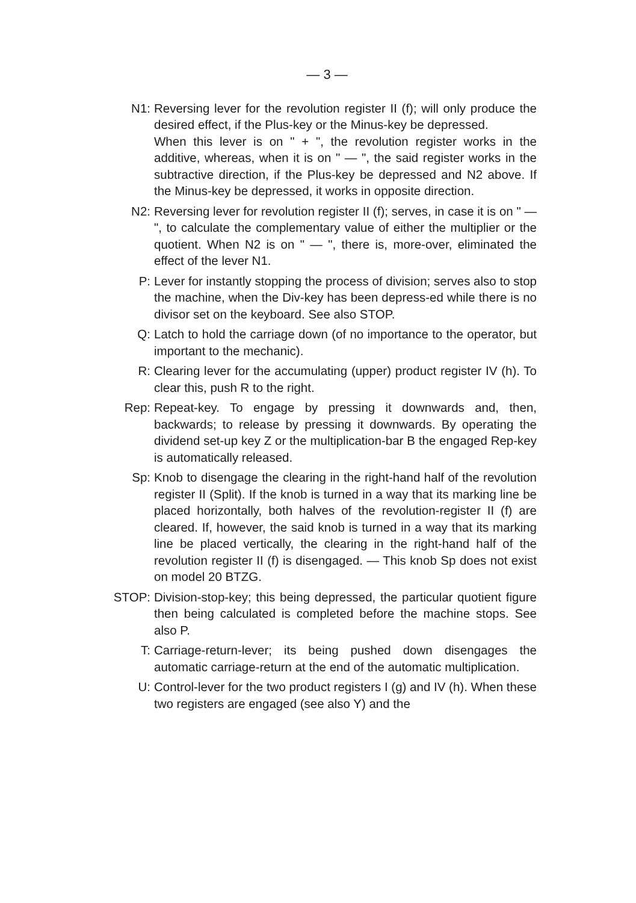— 3 —
N1: Reversing lever for the revolution register II (f); will only produce the desired effect, if the Plus-key or the Minus-key be depressed.
When this lever is on " + ", the revolution register works in the additive, whereas, when it is on " — ", the said register works in the subtractive direction, if the Plus-key be depressed and N2 above. If the Minus-key be depressed, it works in opposite direction.
N2: Reversing lever for revolution register II (f); serves, in case it is on " — ", to calculate the complementary value of either the multiplier or the quotient. When N2 is on " — ", there is, more-over, eliminated the effect of the lever N1.
P: Lever for instantly stopping the process of division; serves also to stop the machine, when the Div-key has been depress-ed while there is no divisor set on the keyboard. See also STOP.
Q: Latch to hold the carriage down (of no importance to the operator, but important to the mechanic).
R: Clearing lever for the accumulating (upper) product register IV (h). To clear this, push R to the right.
Rep: Repeat-key. To engage by pressing it downwards and, then, backwards; to release by pressing it downwards. By operating the dividend set-up key Z or the multiplication-bar B the engaged Rep-key is automatically released.
Sp: Knob to disengage the clearing in the right-hand half of the revolution register II (Split). If the knob is turned in a way that its marking line be placed horizontally, both halves of the revolution-register II (f) are cleared. If, however, the said knob is turned in a way that its marking line be placed vertically, the clearing in the right-hand half of the revolution register II (f) is disengaged. — This knob Sp does not exist on model 20 BTZG.
STOP: Division-stop-key; this being depressed, the particular quotient figure then being calculated is completed before the machine stops. See also P.
T: Carriage-return-lever; its being pushed down disengages the automatic carriage-return at the end of the automatic multiplication.
U: Control-lever for the two product registers I (g) and IV (h). When these two registers are engaged (see also Y) and the